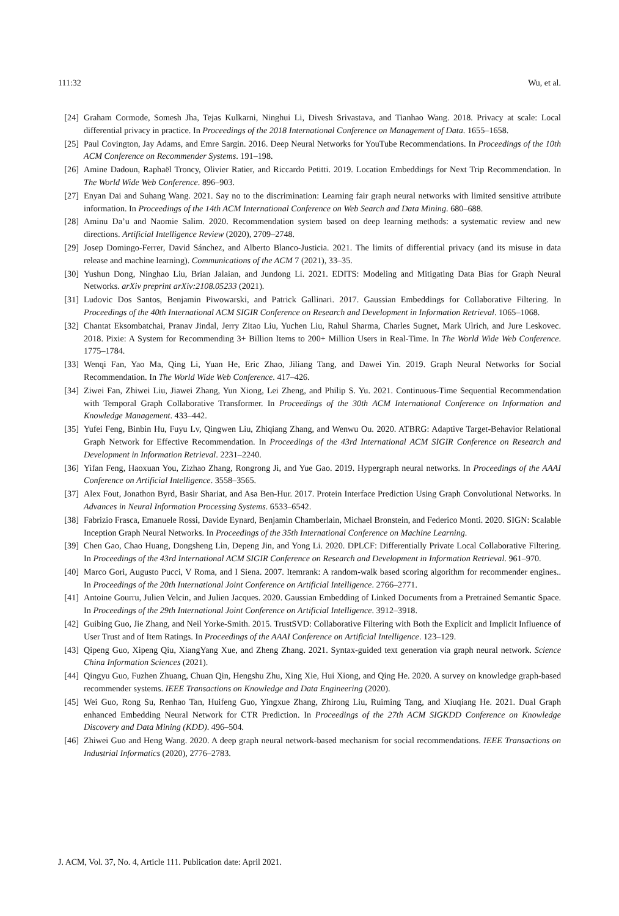111:32 Wu, et al.
[24] Graham Cormode, Somesh Jha, Tejas Kulkarni, Ninghui Li, Divesh Srivastava, and Tianhao Wang. 2018. Privacy at scale: Local differential privacy in practice. In Proceedings of the 2018 International Conference on Management of Data. 1655–1658.
[25] Paul Covington, Jay Adams, and Emre Sargin. 2016. Deep Neural Networks for YouTube Recommendations. In Proceedings of the 10th ACM Conference on Recommender Systems. 191–198.
[26] Amine Dadoun, Raphaël Troncy, Olivier Ratier, and Riccardo Petitti. 2019. Location Embeddings for Next Trip Recommendation. In The World Wide Web Conference. 896–903.
[27] Enyan Dai and Suhang Wang. 2021. Say no to the discrimination: Learning fair graph neural networks with limited sensitive attribute information. In Proceedings of the 14th ACM International Conference on Web Search and Data Mining. 680–688.
[28] Aminu Da’u and Naomie Salim. 2020. Recommendation system based on deep learning methods: a systematic review and new directions. Artificial Intelligence Review (2020), 2709–2748.
[29] Josep Domingo-Ferrer, David Sánchez, and Alberto Blanco-Justicia. 2021. The limits of differential privacy (and its misuse in data release and machine learning). Communications of the ACM 7 (2021), 33–35.
[30] Yushun Dong, Ninghao Liu, Brian Jalaian, and Jundong Li. 2021. EDITS: Modeling and Mitigating Data Bias for Graph Neural Networks. arXiv preprint arXiv:2108.05233 (2021).
[31] Ludovic Dos Santos, Benjamin Piwowarski, and Patrick Gallinari. 2017. Gaussian Embeddings for Collaborative Filtering. In Proceedings of the 40th International ACM SIGIR Conference on Research and Development in Information Retrieval. 1065–1068.
[32] Chantat Eksombatchai, Pranav Jindal, Jerry Zitao Liu, Yuchen Liu, Rahul Sharma, Charles Sugnet, Mark Ulrich, and Jure Leskovec. 2018. Pixie: A System for Recommending 3+ Billion Items to 200+ Million Users in Real-Time. In The World Wide Web Conference. 1775–1784.
[33] Wenqi Fan, Yao Ma, Qing Li, Yuan He, Eric Zhao, Jiliang Tang, and Dawei Yin. 2019. Graph Neural Networks for Social Recommendation. In The World Wide Web Conference. 417–426.
[34] Ziwei Fan, Zhiwei Liu, Jiawei Zhang, Yun Xiong, Lei Zheng, and Philip S. Yu. 2021. Continuous-Time Sequential Recommendation with Temporal Graph Collaborative Transformer. In Proceedings of the 30th ACM International Conference on Information and Knowledge Management. 433–442.
[35] Yufei Feng, Binbin Hu, Fuyu Lv, Qingwen Liu, Zhiqiang Zhang, and Wenwu Ou. 2020. ATBRG: Adaptive Target-Behavior Relational Graph Network for Effective Recommendation. In Proceedings of the 43rd International ACM SIGIR Conference on Research and Development in Information Retrieval. 2231–2240.
[36] Yifan Feng, Haoxuan You, Zizhao Zhang, Rongrong Ji, and Yue Gao. 2019. Hypergraph neural networks. In Proceedings of the AAAI Conference on Artificial Intelligence. 3558–3565.
[37] Alex Fout, Jonathon Byrd, Basir Shariat, and Asa Ben-Hur. 2017. Protein Interface Prediction Using Graph Convolutional Networks. In Advances in Neural Information Processing Systems. 6533–6542.
[38] Fabrizio Frasca, Emanuele Rossi, Davide Eynard, Benjamin Chamberlain, Michael Bronstein, and Federico Monti. 2020. SIGN: Scalable Inception Graph Neural Networks. In Proceedings of the 35th International Conference on Machine Learning.
[39] Chen Gao, Chao Huang, Dongsheng Lin, Depeng Jin, and Yong Li. 2020. DPLCF: Differentially Private Local Collaborative Filtering. In Proceedings of the 43rd International ACM SIGIR Conference on Research and Development in Information Retrieval. 961–970.
[40] Marco Gori, Augusto Pucci, V Roma, and I Siena. 2007. Itemrank: A random-walk based scoring algorithm for recommender engines.. In Proceedings of the 20th International Joint Conference on Artificial Intelligence. 2766–2771.
[41] Antoine Gourru, Julien Velcin, and Julien Jacques. 2020. Gaussian Embedding of Linked Documents from a Pretrained Semantic Space. In Proceedings of the 29th International Joint Conference on Artificial Intelligence. 3912–3918.
[42] Guibing Guo, Jie Zhang, and Neil Yorke-Smith. 2015. TrustSVD: Collaborative Filtering with Both the Explicit and Implicit Influence of User Trust and of Item Ratings. In Proceedings of the AAAI Conference on Artificial Intelligence. 123–129.
[43] Qipeng Guo, Xipeng Qiu, XiangYang Xue, and Zheng Zhang. 2021. Syntax-guided text generation via graph neural network. Science China Information Sciences (2021).
[44] Qingyu Guo, Fuzhen Zhuang, Chuan Qin, Hengshu Zhu, Xing Xie, Hui Xiong, and Qing He. 2020. A survey on knowledge graph-based recommender systems. IEEE Transactions on Knowledge and Data Engineering (2020).
[45] Wei Guo, Rong Su, Renhao Tan, Huifeng Guo, Yingxue Zhang, Zhirong Liu, Ruiming Tang, and Xiuqiang He. 2021. Dual Graph enhanced Embedding Neural Network for CTR Prediction. In Proceedings of the 27th ACM SIGKDD Conference on Knowledge Discovery and Data Mining (KDD). 496–504.
[46] Zhiwei Guo and Heng Wang. 2020. A deep graph neural network-based mechanism for social recommendations. IEEE Transactions on Industrial Informatics (2020), 2776–2783.
J. ACM, Vol. 37, No. 4, Article 111. Publication date: April 2021.